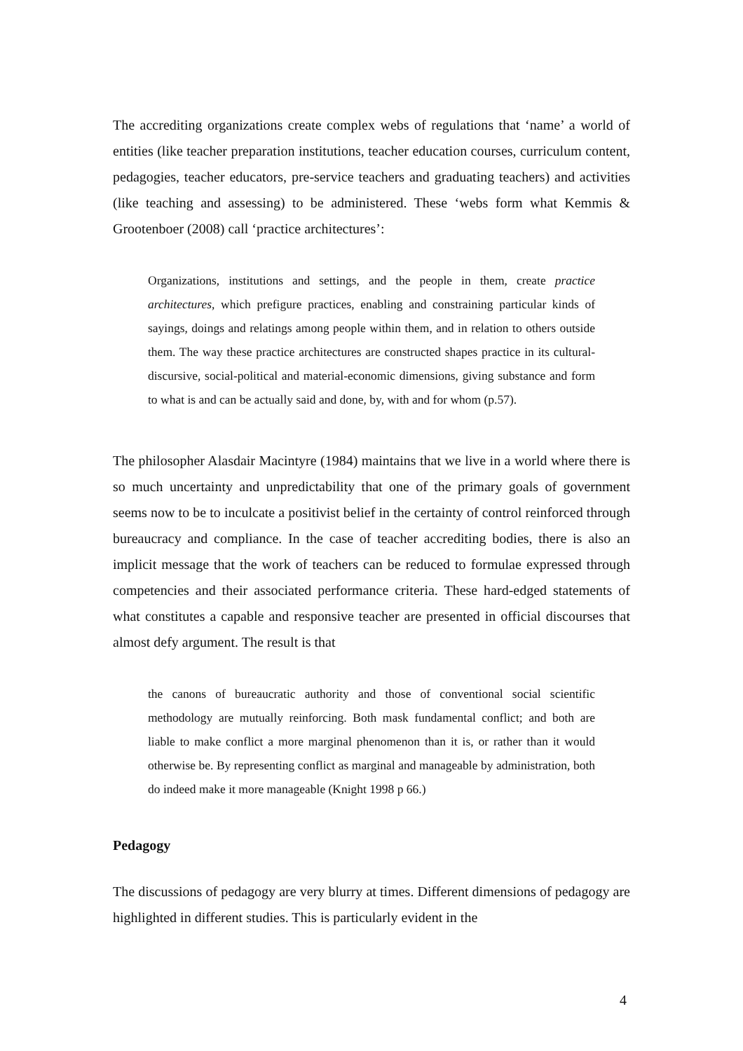The accrediting organizations create complex webs of regulations that ‘name’ a world of entities (like teacher preparation institutions, teacher education courses, curriculum content, pedagogies, teacher educators, pre-service teachers and graduating teachers) and activities (like teaching and assessing) to be administered. These ‘webs form what Kemmis & Grootenboer (2008) call ‘practice architectures’:
Organizations, institutions and settings, and the people in them, create practice architectures, which prefigure practices, enabling and constraining particular kinds of sayings, doings and relatings among people within them, and in relation to others outside them. The way these practice architectures are constructed shapes practice in its cultural-discursive, social-political and material-economic dimensions, giving substance and form to what is and can be actually said and done, by, with and for whom (p.57).
The philosopher Alasdair Macintyre (1984) maintains that we live in a world where there is so much uncertainty and unpredictability that one of the primary goals of government seems now to be to inculcate a positivist belief in the certainty of control reinforced through bureaucracy and compliance. In the case of teacher accrediting bodies, there is also an implicit message that the work of teachers can be reduced to formulae expressed through competencies and their associated performance criteria. These hard-edged statements of what constitutes a capable and responsive teacher are presented in official discourses that almost defy argument. The result is that
the canons of bureaucratic authority and those of conventional social scientific methodology are mutually reinforcing. Both mask fundamental conflict; and both are liable to make conflict a more marginal phenomenon than it is, or rather than it would otherwise be. By representing conflict as marginal and manageable by administration, both do indeed make it more manageable (Knight 1998 p 66.)
Pedagogy
The discussions of pedagogy are very blurry at times. Different dimensions of pedagogy are highlighted in different studies. This is particularly evident in the
4